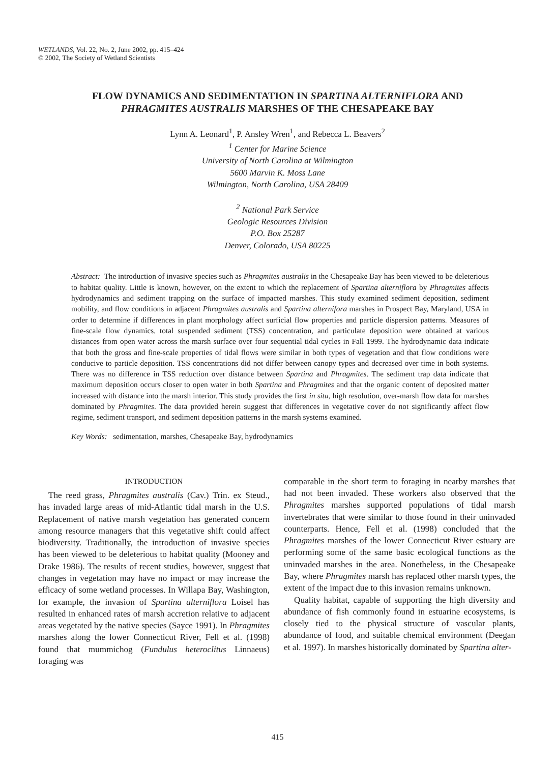WETLANDS, Vol. 22, No. 2, June 2002, pp. 415–424
© 2002, The Society of Wetland Scientists
FLOW DYNAMICS AND SEDIMENTATION IN SPARTINA ALTERNIFLORA AND
PHRAGMITES AUSTRALIS MARSHES OF THE CHESAPEAKE BAY
Lynn A. Leonard<sup>1</sup>, P. Ansley Wren<sup>1</sup>, and Rebecca L. Beavers<sup>2</sup>
<sup>1</sup> Center for Marine Science
University of North Carolina at Wilmington
5600 Marvin K. Moss Lane
Wilmington, North Carolina, USA 28409
<sup>2</sup> National Park Service
Geologic Resources Division
P.O. Box 25287
Denver, Colorado, USA 80225
Abstract: The introduction of invasive species such as Phragmites australis in the Chesapeake Bay has been viewed to be deleterious to habitat quality. Little is known, however, on the extent to which the replacement of Spartina alterniflora by Phragmites affects hydrodynamics and sediment trapping on the surface of impacted marshes. This study examined sediment deposition, sediment mobility, and flow conditions in adjacent Phragmites australis and Spartina alternifora marshes in Prospect Bay, Maryland, USA in order to determine if differences in plant morphology affect surficial flow properties and particle dispersion patterns. Measures of fine-scale flow dynamics, total suspended sediment (TSS) concentration, and particulate deposition were obtained at various distances from open water across the marsh surface over four sequential tidal cycles in Fall 1999. The hydrodynamic data indicate that both the gross and fine-scale properties of tidal flows were similar in both types of vegetation and that flow conditions were conducive to particle deposition. TSS concentrations did not differ between canopy types and decreased over time in both systems. There was no difference in TSS reduction over distance between Spartina and Phragmites. The sediment trap data indicate that maximum deposition occurs closer to open water in both Spartina and Phragmites and that the organic content of deposited matter increased with distance into the marsh interior. This study provides the first in situ, high resolution, over-marsh flow data for marshes dominated by Phragmites. The data provided herein suggest that differences in vegetative cover do not significantly affect flow regime, sediment transport, and sediment deposition patterns in the marsh systems examined.
Key Words: sedimentation, marshes, Chesapeake Bay, hydrodynamics
INTRODUCTION
The reed grass, Phragmites australis (Cav.) Trin. ex Steud., has invaded large areas of mid-Atlantic tidal marsh in the U.S. Replacement of native marsh vegetation has generated concern among resource managers that this vegetative shift could affect biodiversity. Traditionally, the introduction of invasive species has been viewed to be deleterious to habitat quality (Mooney and Drake 1986). The results of recent studies, however, suggest that changes in vegetation may have no impact or may increase the efficacy of some wetland processes. In Willapa Bay, Washington, for example, the invasion of Spartina alterniflora Loisel has resulted in enhanced rates of marsh accretion relative to adjacent areas vegetated by the native species (Sayce 1991). In Phragmites marshes along the lower Connecticut River, Fell et al. (1998) found that mummichog (Fundulus heteroclitus Linnaeus) foraging was
comparable in the short term to foraging in nearby marshes that had not been invaded. These workers also observed that the Phragmites marshes supported populations of tidal marsh invertebrates that were similar to those found in their uninvaded counterparts. Hence, Fell et al. (1998) concluded that the Phragmites marshes of the lower Connecticut River estuary are performing some of the same basic ecological functions as the uninvaded marshes in the area. Nonetheless, in the Chesapeake Bay, where Phragmites marsh has replaced other marsh types, the extent of the impact due to this invasion remains unknown.
Quality habitat, capable of supporting the high diversity and abundance of fish commonly found in estuarine ecosystems, is closely tied to the physical structure of vascular plants, abundance of food, and suitable chemical environment (Deegan et al. 1997). In marshes historically dominated by Spartina alter-
415